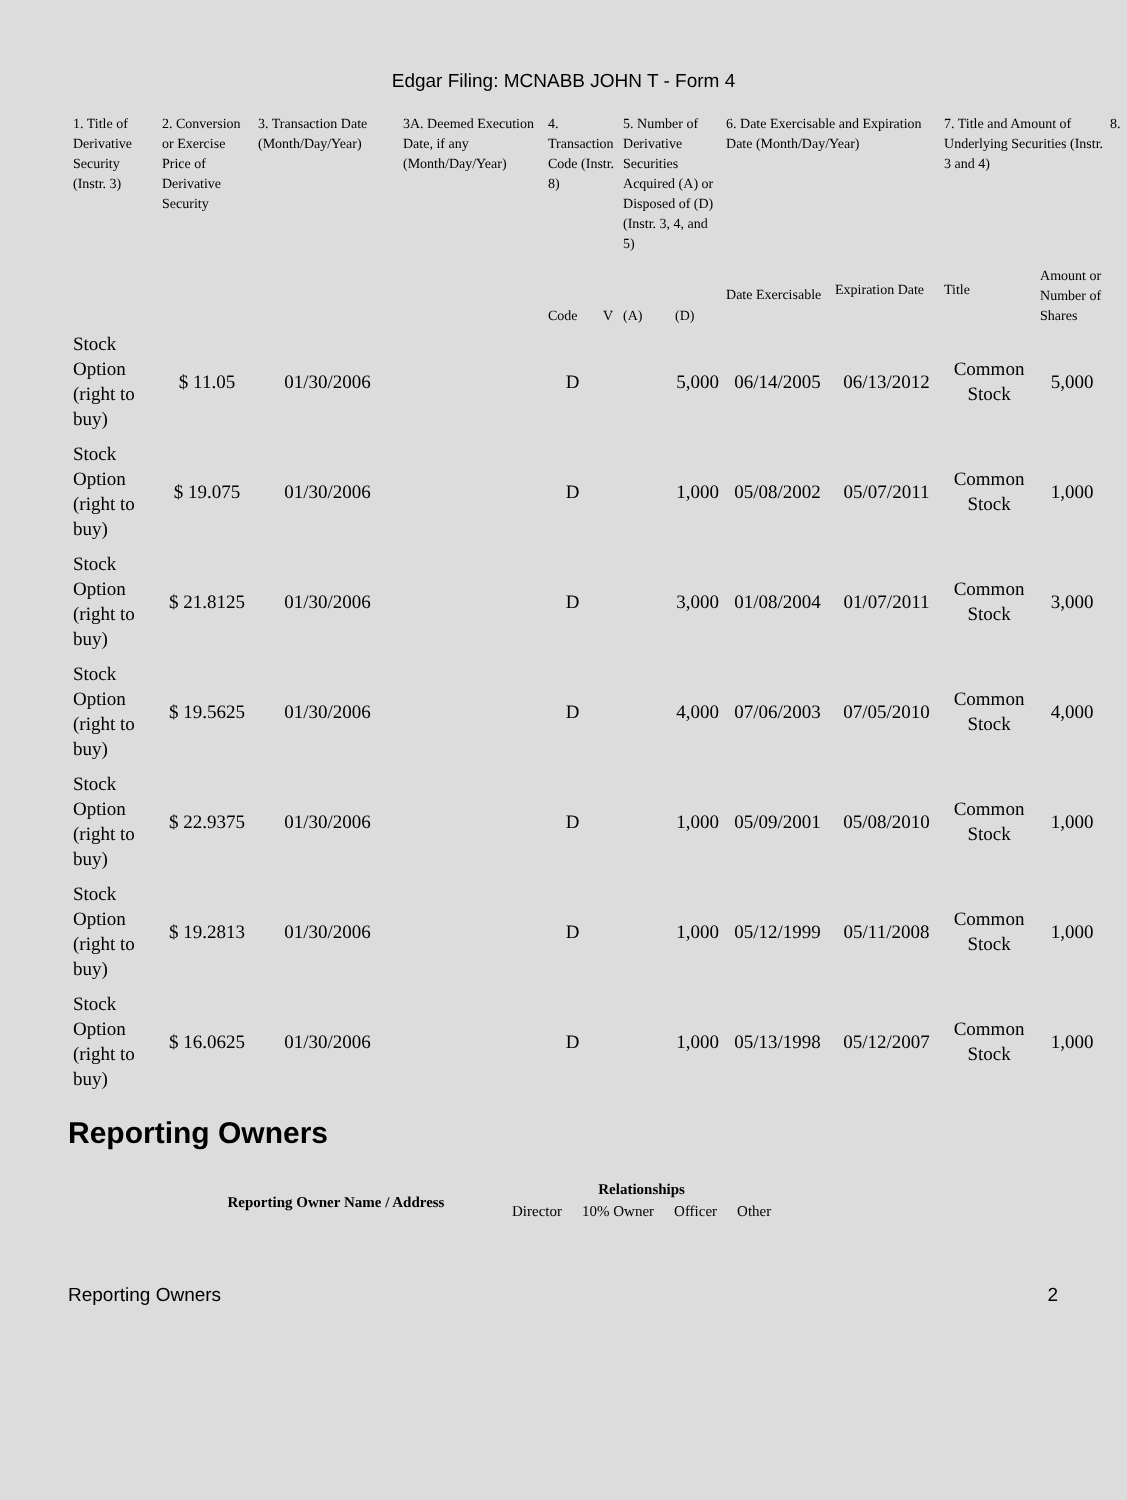Edgar Filing: MCNABB JOHN T - Form 4
| 1. Title of Derivative Security (Instr. 3) | 2. Conversion or Exercise Price of Derivative Security | 3. Transaction Date (Month/Day/Year) | 3A. Deemed Execution Date, if any (Month/Day/Year) | 4. Transaction Code (Instr. 8) | | 5. Number of Derivative Securities Acquired (A) or Disposed of (D) (Instr. 3, 4, and 5) | | 6. Date Exercisable and Expiration Date (Month/Day/Year) | | 7. Title and Amount of Underlying Securities (Instr. 3 and 4) | | 8. |
| --- | --- | --- | --- | --- | --- | --- | --- | --- | --- | --- | --- | --- |
| | | | | Code | V | (A) | (D) | Date Exercisable | Expiration Date | Title | Amount or Number of Shares | |
| Stock Option (right to buy) | $ 11.05 | 01/30/2006 | | D | | | 5,000 | 06/14/2005 | 06/13/2012 | Common Stock | 5,000 | |
| Stock Option (right to buy) | $ 19.075 | 01/30/2006 | | D | | | 1,000 | 05/08/2002 | 05/07/2011 | Common Stock | 1,000 | |
| Stock Option (right to buy) | $ 21.8125 | 01/30/2006 | | D | | | 3,000 | 01/08/2004 | 01/07/2011 | Common Stock | 3,000 | |
| Stock Option (right to buy) | $ 19.5625 | 01/30/2006 | | D | | | 4,000 | 07/06/2003 | 07/05/2010 | Common Stock | 4,000 | |
| Stock Option (right to buy) | $ 22.9375 | 01/30/2006 | | D | | | 1,000 | 05/09/2001 | 05/08/2010 | Common Stock | 1,000 | |
| Stock Option (right to buy) | $ 19.2813 | 01/30/2006 | | D | | | 1,000 | 05/12/1999 | 05/11/2008 | Common Stock | 1,000 | |
| Stock Option (right to buy) | $ 16.0625 | 01/30/2006 | | D | | | 1,000 | 05/13/1998 | 05/12/2007 | Common Stock | 1,000 | |
Reporting Owners
| Reporting Owner Name / Address | Relationships | | | |
| --- | --- | --- | --- | --- |
| | Director | 10% Owner | Officer | Other |
Reporting Owners 2